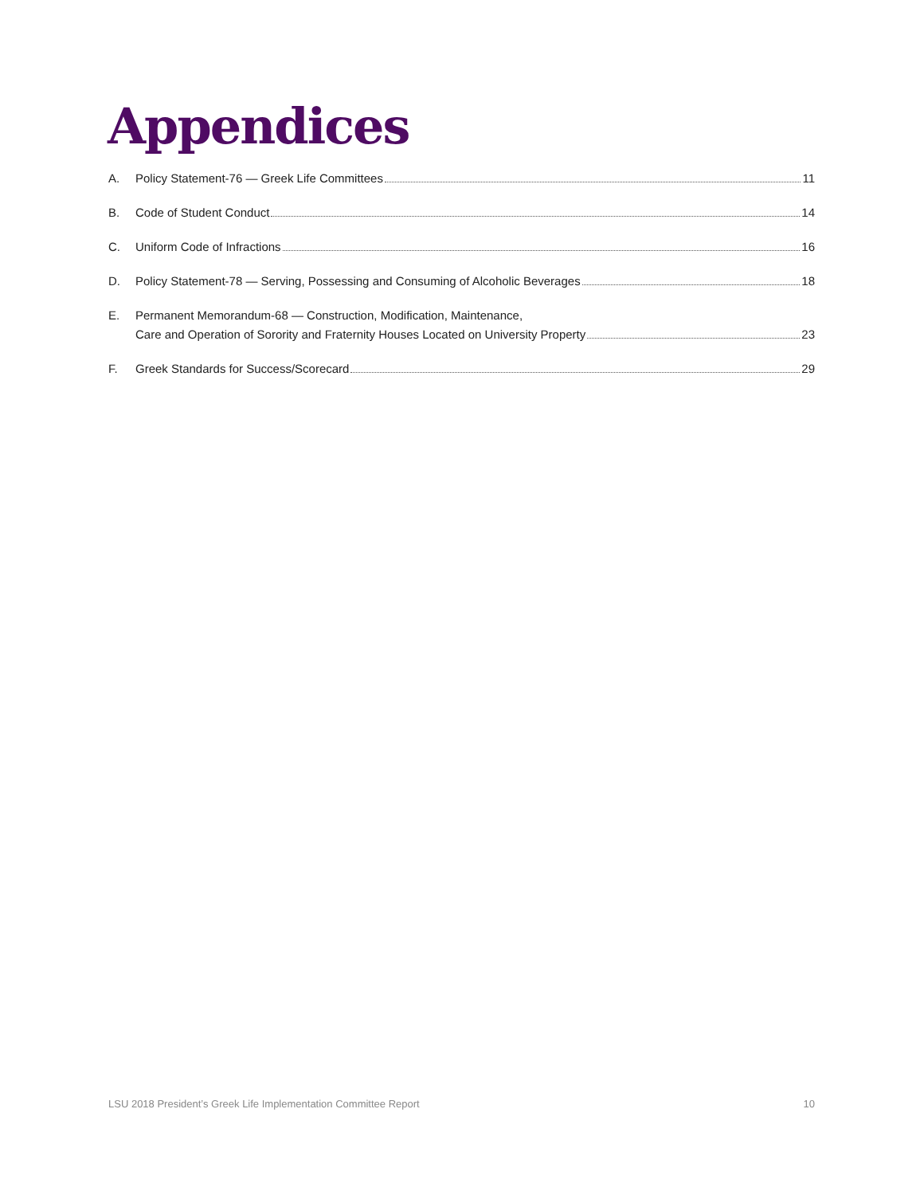Appendices
A. Policy Statement-76 — Greek Life Committees 11
B. Code of Student Conduct 14
C. Uniform Code of Infractions 16
D. Policy Statement-78 — Serving, Possessing and Consuming of Alcoholic Beverages 18
E. Permanent Memorandum-68 — Construction, Modification, Maintenance,
Care and Operation of Sorority and Fraternity Houses Located on University Property 23
F. Greek Standards for Success/Scorecard 29
LSU 2018 President’s Greek Life Implementation Committee Report 10